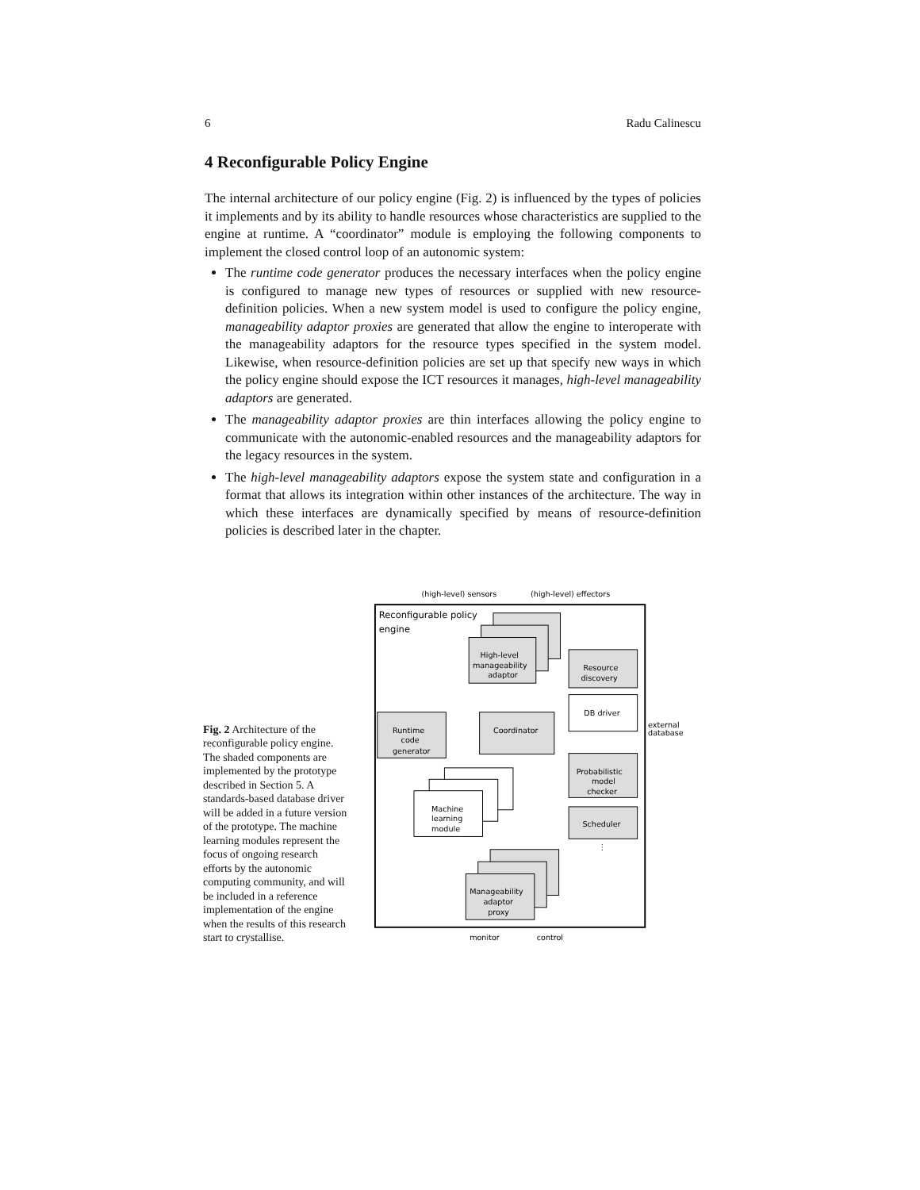6 Radu Calinescu
4 Reconfigurable Policy Engine
The internal architecture of our policy engine (Fig. 2) is influenced by the types of policies it implements and by its ability to handle resources whose characteristics are supplied to the engine at runtime. A “coordinator” module is employing the following components to implement the closed control loop of an autonomic system:
The runtime code generator produces the necessary interfaces when the policy engine is configured to manage new types of resources or supplied with new resource-definition policies. When a new system model is used to configure the policy engine, manageability adaptor proxies are generated that allow the engine to interoperate with the manageability adaptors for the resource types specified in the system model. Likewise, when resource-definition policies are set up that specify new ways in which the policy engine should expose the ICT resources it manages, high-level manageability adaptors are generated.
The manageability adaptor proxies are thin interfaces allowing the policy engine to communicate with the autonomic-enabled resources and the manageability adaptors for the legacy resources in the system.
The high-level manageability adaptors expose the system state and configuration in a format that allows its integration within other instances of the architecture. The way in which these interfaces are dynamically specified by means of resource-definition policies is described later in the chapter.
Fig. 2 Architecture of the reconfigurable policy engine. The shaded components are implemented by the prototype described in Section 5. A standards-based database driver will be added in a future version of the prototype. The machine learning modules represent the focus of ongoing research efforts by the autonomic computing community, and will be included in a reference implementation of the engine when the results of this research start to crystallise.
(high-level) sensors
(high-level) effectors
Reconfigurable policy
engine
High-level
manageability
adaptor
Resource
discovery
DB driver
Runtime
code
generator
Coordinator
Probabilistic
model
checker
Scheduler
Machine
learning
module
Manageability
adaptor
proxy
external
database
monitor
control
⋮